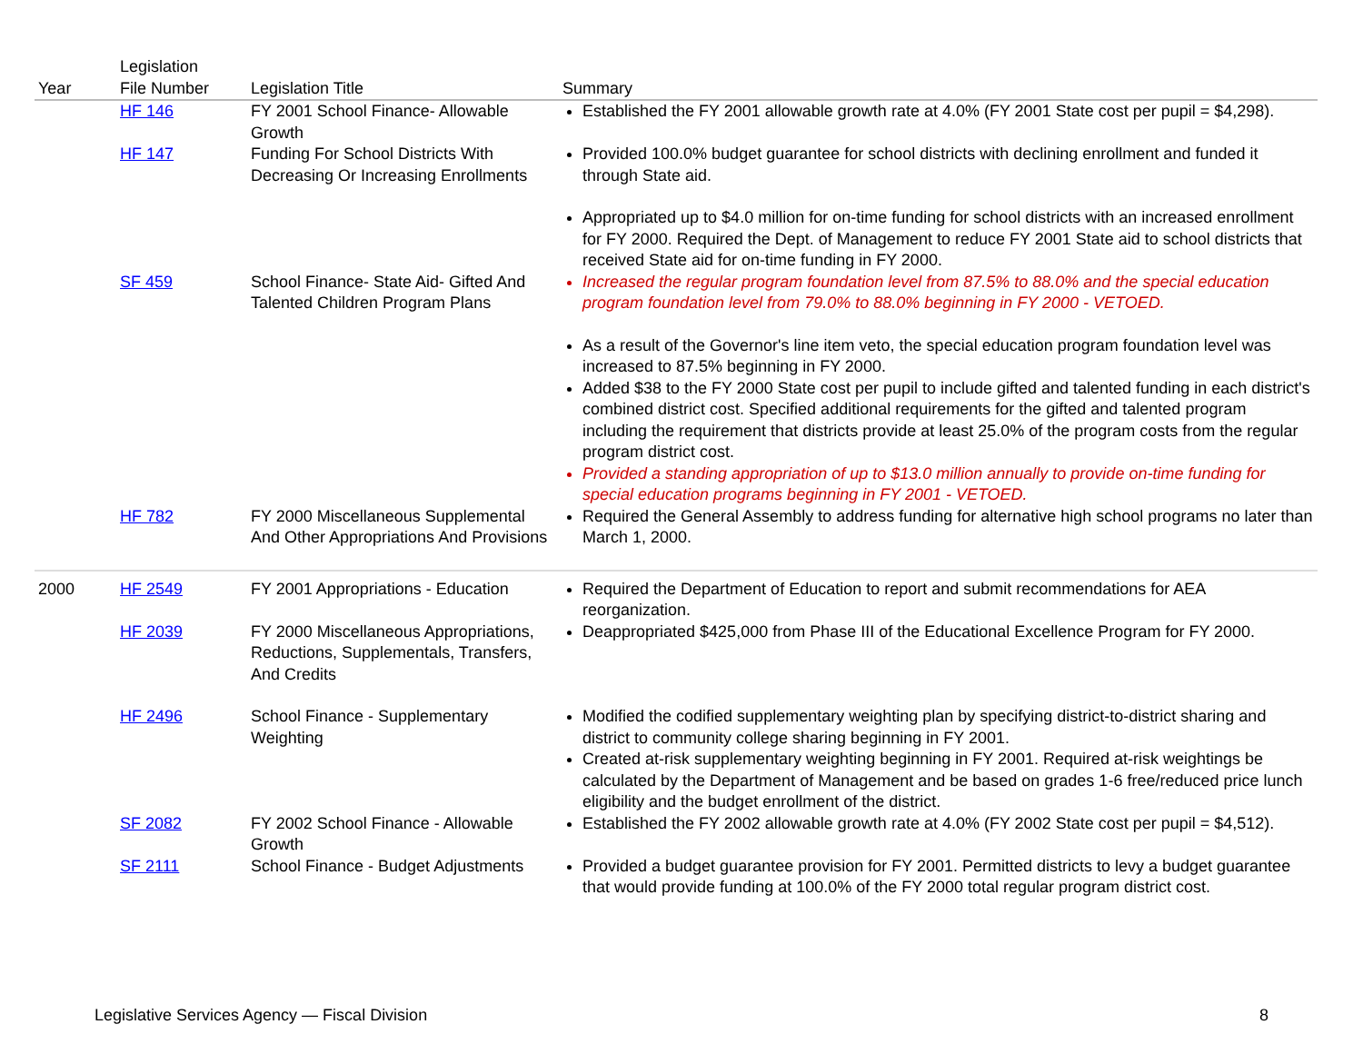| Year | Legislation File Number | Legislation Title | Summary |
| --- | --- | --- | --- |
| | HF 146 | FY 2001 School Finance- Allowable Growth | Established the FY 2001 allowable growth rate at 4.0% (FY 2001 State cost per pupil = $4,298). |
| | HF 147 | Funding For School Districts With Decreasing Or Increasing Enrollments | Provided 100.0% budget guarantee for school districts with declining enrollment and funded it through State aid. |
| | | | Appropriated up to $4.0 million for on-time funding for school districts with an increased enrollment for FY 2000. Required the Dept. of Management to reduce FY 2001 State aid to school districts that received State aid for on-time funding in FY 2000. |
| | SF 459 | School Finance- State Aid- Gifted And Talented Children Program Plans | Increased the regular program foundation level from 87.5% to 88.0% and the special education program foundation level from 79.0% to 88.0% beginning in FY 2000 - VETOED. |
| | | | As a result of the Governor's line item veto, the special education program foundation level was increased to 87.5% beginning in FY 2000. Added $38 to the FY 2000 State cost per pupil to include gifted and talented funding in each district's combined district cost. Specified additional requirements for the gifted and talented program including the requirement that districts provide at least 25.0% of the program costs from the regular program district cost. Provided a standing appropriation of up to $13.0 million annually to provide on-time funding for special education programs beginning in FY 2001 - VETOED. |
| | HF 782 | FY 2000 Miscellaneous Supplemental And Other Appropriations And Provisions | Required the General Assembly to address funding for alternative high school programs no later than March 1, 2000. |
| 2000 | HF 2549 | FY 2001 Appropriations - Education | Required the Department of Education to report and submit recommendations for AEA reorganization. |
| | HF 2039 | FY 2000 Miscellaneous Appropriations, Reductions, Supplementals, Transfers, And Credits | Deappropriated $425,000 from Phase III of the Educational Excellence Program for FY 2000. |
| | HF 2496 | School Finance - Supplementary Weighting | Modified the codified supplementary weighting plan by specifying district-to-district sharing and district to community college sharing beginning in FY 2001. Created at-risk supplementary weighting beginning in FY 2001. Required at-risk weightings be calculated by the Department of Management and be based on grades 1-6 free/reduced price lunch eligibility and the budget enrollment of the district. |
| | SF 2082 | FY 2002 School Finance - Allowable Growth | Established the FY 2002 allowable growth rate at 4.0% (FY 2002 State cost per pupil = $4,512). |
| | SF 2111 | School Finance - Budget Adjustments | Provided a budget guarantee provision for FY 2001. Permitted districts to levy a budget guarantee that would provide funding at 100.0% of the FY 2000 total regular program district cost. |
Legislative Services Agency — Fiscal Division 8